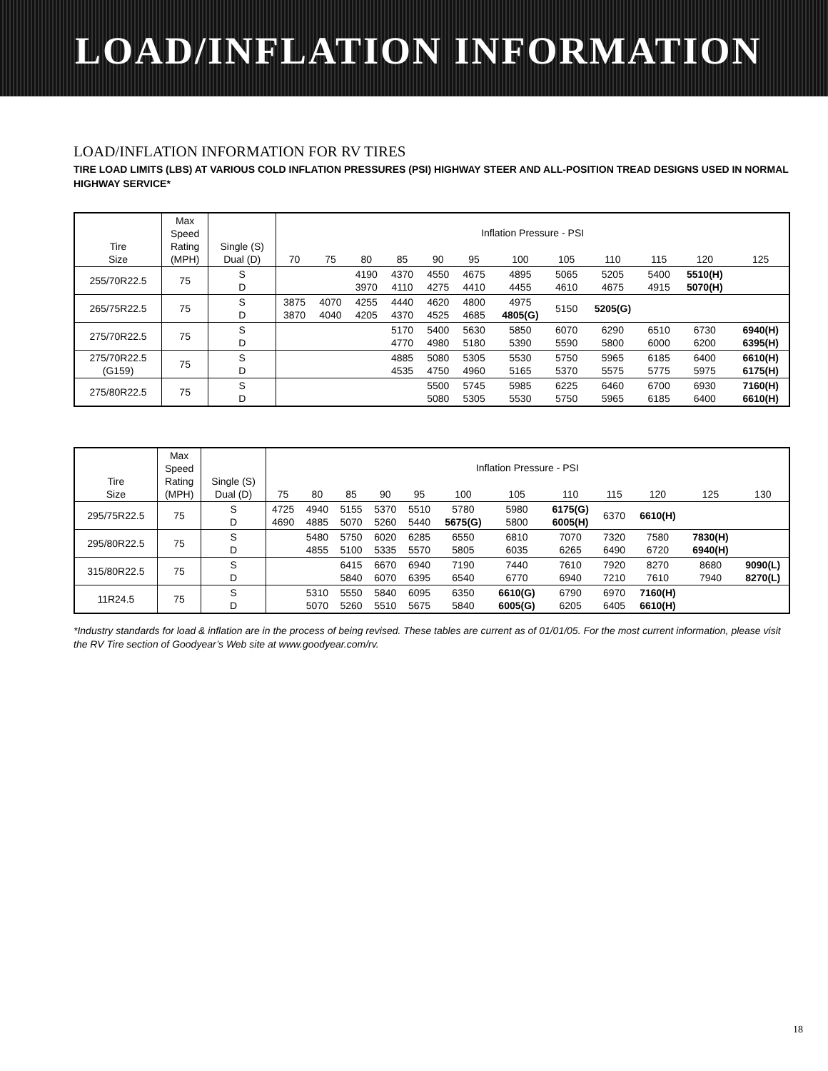LOAD/INFLATION INFORMATION
LOAD/INFLATION INFORMATION FOR RV TIRES
TIRE LOAD LIMITS (LBS) AT VARIOUS COLD INFLATION PRESSURES (PSI) HIGHWAY STEER AND ALL-POSITION TREAD DESIGNS USED IN NORMAL HIGHWAY SERVICE*
| Tire Size | Max Speed Rating (MPH) | Single (S) Dual (D) | Inflation Pressure - PSI | | | | | | | | | | | |
| --- | --- | --- | --- | --- | --- | --- | --- | --- | --- | --- | --- | --- | --- | --- |
| | | | 70 | 75 | 80 | 85 | 90 | 95 | 100 | 105 | 110 | 115 | 120 | 125 |
| 255/70R22.5 | 75 | S D | | | 4190 3970 | 4370 4110 | 4550 4275 | 4675 4410 | 4895 4455 | 5065 4610 | 5205 4675 | 5400 4915 | 5510(H) 5070(H) | |
| 265/75R22.5 | 75 | S D | 3875 3870 | 4070 4040 | 4255 4205 | 4440 4370 | 4620 4525 | 4800 4685 | 4975 4805(G) | 5150 | 5205(G) | | | |
| 275/70R22.5 | 75 | S D | | | | 5170 4770 | 5400 4980 | 5630 5180 | 5850 5390 | 6070 5590 | 6290 5800 | 6510 6000 | 6730 6200 | 6940(H) 6395(H) |
| 275/70R22.5 (G159) | 75 | S D | | | | 4885 4535 | 5080 4750 | 5305 4960 | 5530 5165 | 5750 5370 | 5965 5575 | 6185 5775 | 6400 5975 | 6610(H) 6175(H) |
| 275/80R22.5 | 75 | S D | | | | | 5500 5080 | 5745 5305 | 5985 5530 | 6225 5750 | 6460 5965 | 6700 6185 | 6930 6400 | 7160(H) 6610(H) |
| Tire Size | Max Speed Rating (MPH) | Single (S) Dual (D) | Inflation Pressure - PSI | | | | | | | | | | | |
| --- | --- | --- | --- | --- | --- | --- | --- | --- | --- | --- | --- | --- | --- | --- |
| | | | 75 | 80 | 85 | 90 | 95 | 100 | 105 | 110 | 115 | 120 | 125 | 130 |
| 295/75R22.5 | 75 | S D | 4725 4690 | 4940 4885 | 5155 5070 | 5370 5260 | 5510 5440 | 5780 5675(G) | 5980 5800 | 6175(G) 6005(H) | 6370 | 6610(H) | | |
| 295/80R22.5 | 75 | S D | | 5480 4855 | 5750 5100 | 6020 5335 | 6285 5570 | 6550 5805 | 6810 6035 | 7070 6265 | 7320 6490 | 7580 6720 | 7830(H) 6940(H) | |
| 315/80R22.5 | 75 | S D | | | 6415 5840 | 6670 6070 | 6940 6395 | 7190 6540 | 7440 6770 | 7610 6940 | 7920 7210 | 8270 7610 | 8680 7940 | 9090(L) 8270(L) |
| 11R24.5 | 75 | S D | | 5310 5070 | 5550 5260 | 5840 5510 | 6095 5675 | 6350 5840 | 6610(G) 6005(G) | 6790 6205 | 6970 6405 | 7160(H) 6610(H) | | |
*Industry standards for load & inflation are in the process of being revised. These tables are current as of 01/01/05. For the most current information, please visit the RV Tire section of Goodyear’s Web site at www.goodyear.com/rv.
18